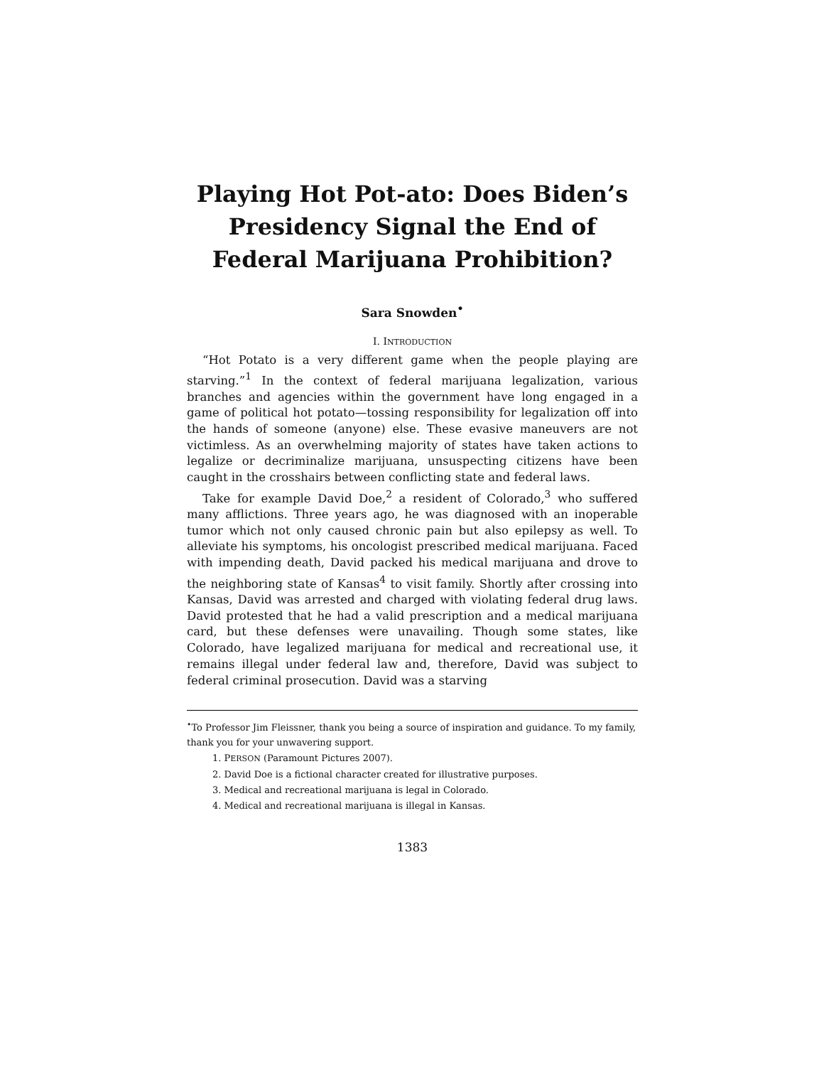Playing Hot Pot-ato: Does Biden’s Presidency Signal the End of Federal Marijuana Prohibition?
Sara Snowden<sup>•</sup>
I. INTRODUCTION
“Hot Potato is a very different game when the people playing are starving.”<sup>1</sup> In the context of federal marijuana legalization, various branches and agencies within the government have long engaged in a game of political hot potato—tossing responsibility for legalization off into the hands of someone (anyone) else. These evasive maneuvers are not victimless. As an overwhelming majority of states have taken actions to legalize or decriminalize marijuana, unsuspecting citizens have been caught in the crosshairs between conflicting state and federal laws.
Take for example David Doe,<sup>2</sup> a resident of Colorado,<sup>3</sup> who suffered many afflictions. Three years ago, he was diagnosed with an inoperable tumor which not only caused chronic pain but also epilepsy as well. To alleviate his symptoms, his oncologist prescribed medical marijuana. Faced with impending death, David packed his medical marijuana and drove to the neighboring state of Kansas<sup>4</sup> to visit family. Shortly after crossing into Kansas, David was arrested and charged with violating federal drug laws. David protested that he had a valid prescription and a medical marijuana card, but these defenses were unavailing. Though some states, like Colorado, have legalized marijuana for medical and recreational use, it remains illegal under federal law and, therefore, David was subject to federal criminal prosecution. David was a starving
<sup>•</sup>To Professor Jim Fleissner, thank you being a source of inspiration and guidance. To my family, thank you for your unwavering support.
1. PERSON (Paramount Pictures 2007).
2. David Doe is a fictional character created for illustrative purposes.
3. Medical and recreational marijuana is legal in Colorado.
4. Medical and recreational marijuana is illegal in Kansas.
1383